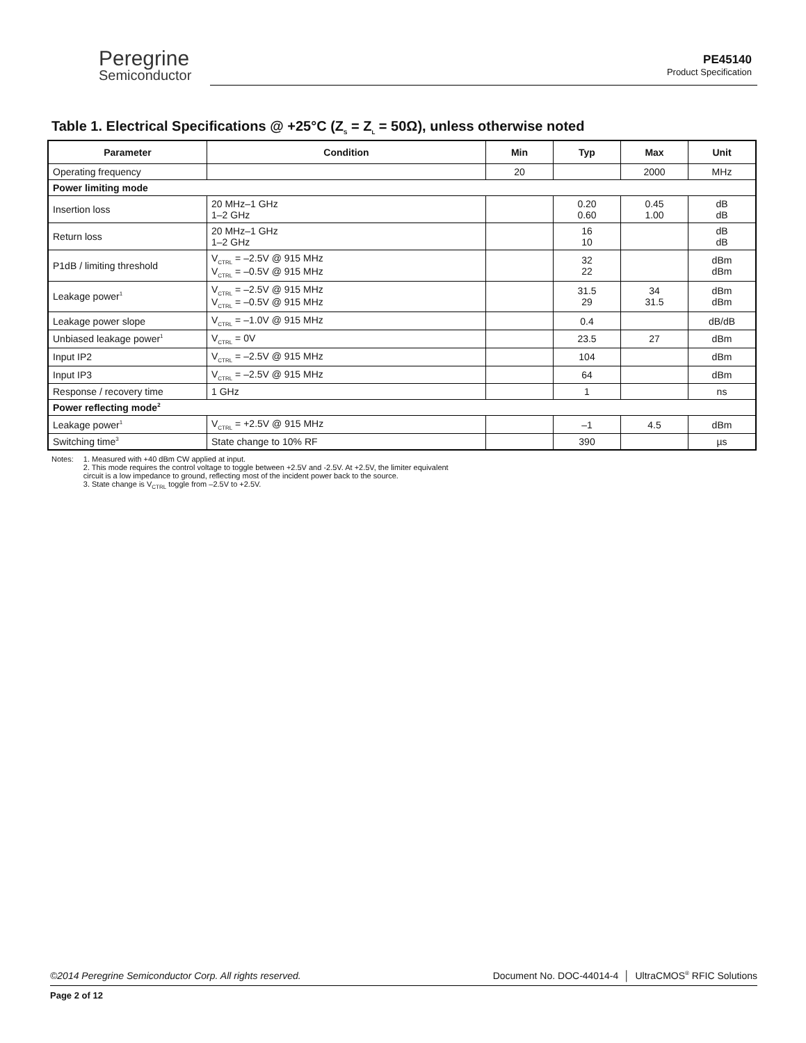Peregrine
Semiconductor
PE45140
Product Specification
Table 1. Electrical Specifications @ +25°C (Z<sub>S</sub> = Z<sub>L</sub> = 50Ω), unless otherwise noted
| Parameter | Condition | Min | Typ | Max | Unit |
| --- | --- | --- | --- | --- | --- |
| Operating frequency | | 20 | | 2000 | MHz |
| Power limiting mode | | | | | |
| Insertion loss | 20 MHz–1 GHz 1–2 GHz | | 0.20 0.60 | 0.45 1.00 | dB dB |
| Return loss | 20 MHz–1 GHz 1–2 GHz | | 16 10 | | dB dB |
| P1dB / limiting threshold | V<sub>CTRL</sub> = –2.5V @ 915 MHz V<sub>CTRL</sub> = –0.5V @ 915 MHz | | 32 22 | | dBm dBm |
| Leakage power<sup>1</sup> | V<sub>CTRL</sub> = –2.5V @ 915 MHz V<sub>CTRL</sub> = –0.5V @ 915 MHz | | 31.5 29 | 34 31.5 | dBm dBm |
| Leakage power slope | V<sub>CTRL</sub> = –1.0V @ 915 MHz | | 0.4 | | dB/dB |
| Unbiased leakage power<sup>1</sup> | V<sub>CTRL</sub> = 0V | | 23.5 | 27 | dBm |
| Input IP2 | V<sub>CTRL</sub> = –2.5V @ 915 MHz | | 104 | | dBm |
| Input IP3 | V<sub>CTRL</sub> = –2.5V @ 915 MHz | | 64 | | dBm |
| Response / recovery time | 1 GHz | | 1 | | ns |
| Power reflecting mode<sup>2</sup> | | | | | |
| Leakage power<sup>1</sup> | V<sub>CTRL</sub> = +2.5V @ 915 MHz | | –1 | 4.5 | dBm |
| Switching time<sup>3</sup> | State change to 10% RF | | 390 | | µs |
Notes: 1. Measured with +40 dBm CW applied at input.
2. This mode requires the control voltage to toggle between +2.5V and -2.5V. At +2.5V, the limiter equivalent
circuit is a low impedance to ground, reflecting most of the incident power back to the source.
3. State change is V<sub>CTRL</sub> toggle from –2.5V to +2.5V.
©2014 Peregrine Semiconductor Corp. All rights reserved. Document No. DOC-44014-4 │ UltraCMOS<sup>®</sup> RFIC Solutions
Page 2 of 12